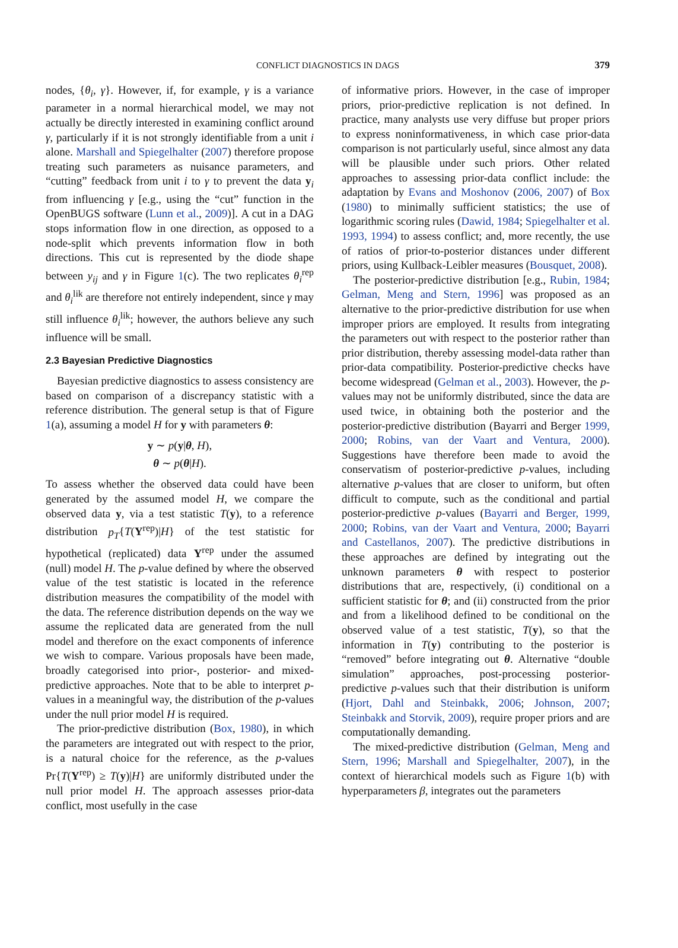CONFLICT DIAGNOSTICS IN DAGS 379
nodes, {θ<sub>i</sub>, γ}. However, if, for example, γ is a variance parameter in a normal hierarchical model, we may not actually be directly interested in examining conflict around γ, particularly if it is not strongly identifiable from a unit i alone. Marshall and Spiegelhalter (2007) therefore propose treating such parameters as nuisance parameters, and “cutting” feedback from unit i to γ to prevent the data y<sub>i</sub> from influencing γ [e.g., using the “cut” function in the OpenBUGS software (Lunn et al., 2009)]. A cut in a DAG stops information flow in one direction, as opposed to a node-split which prevents information flow in both directions. This cut is represented by the diode shape between y<sub>ij</sub> and γ in Figure 1(c). The two replicates θ<sub>i</sub><sup>rep</sup> and θ<sub>i</sub><sup>lik</sup> are therefore not entirely independent, since γ may still influence θ<sub>i</sub><sup>lik</sup>; however, the authors believe any such influence will be small.
2.3 Bayesian Predictive Diagnostics
Bayesian predictive diagnostics to assess consistency are based on comparison of a discrepancy statistic with a reference distribution. The general setup is that of Figure 1(a), assuming a model H for y with parameters θ:
y ∼ p(y|θ, H),
θ ∼ p(θ|H).
To assess whether the observed data could have been generated by the assumed model H, we compare the observed data y, via a test statistic T(y), to a reference distribution p<sub>T</sub>{T(Y<sup>rep</sup>)|H} of the test statistic for hypothetical (replicated) data Y<sup>rep</sup> under the assumed (null) model H. The p-value defined by where the observed value of the test statistic is located in the reference distribution measures the compatibility of the model with the data. The reference distribution depends on the way we assume the replicated data are generated from the null model and therefore on the exact components of inference we wish to compare. Various proposals have been made, broadly categorised into prior-, posterior- and mixed-predictive approaches. Note that to be able to interpret p-values in a meaningful way, the distribution of the p-values under the null prior model H is required.
The prior-predictive distribution (Box, 1980), in which the parameters are integrated out with respect to the prior, is a natural choice for the reference, as the p-values Pr{T(Y<sup>rep</sup>) ≥ T(y)|H} are uniformly distributed under the null prior model H. The approach assesses prior-data conflict, most usefully in the case
of informative priors. However, in the case of improper priors, prior-predictive replication is not defined. In practice, many analysts use very diffuse but proper priors to express noninformativeness, in which case prior-data comparison is not particularly useful, since almost any data will be plausible under such priors. Other related approaches to assessing prior-data conflict include: the adaptation by Evans and Moshonov (2006, 2007) of Box (1980) to minimally sufficient statistics; the use of logarithmic scoring rules (Dawid, 1984; Spiegelhalter et al. 1993, 1994) to assess conflict; and, more recently, the use of ratios of prior-to-posterior distances under different priors, using Kullback-Leibler measures (Bousquet, 2008).
The posterior-predictive distribution [e.g., Rubin, 1984; Gelman, Meng and Stern, 1996] was proposed as an alternative to the prior-predictive distribution for use when improper priors are employed. It results from integrating the parameters out with respect to the posterior rather than prior distribution, thereby assessing model-data rather than prior-data compatibility. Posterior-predictive checks have become widespread (Gelman et al., 2003). However, the p-values may not be uniformly distributed, since the data are used twice, in obtaining both the posterior and the posterior-predictive distribution (Bayarri and Berger 1999, 2000; Robins, van der Vaart and Ventura, 2000). Suggestions have therefore been made to avoid the conservatism of posterior-predictive p-values, including alternative p-values that are closer to uniform, but often difficult to compute, such as the conditional and partial posterior-predictive p-values (Bayarri and Berger, 1999, 2000; Robins, van der Vaart and Ventura, 2000; Bayarri and Castellanos, 2007). The predictive distributions in these approaches are defined by integrating out the unknown parameters θ with respect to posterior distributions that are, respectively, (i) conditional on a sufficient statistic for θ; and (ii) constructed from the prior and from a likelihood defined to be conditional on the observed value of a test statistic, T(y), so that the information in T(y) contributing to the posterior is “removed” before integrating out θ. Alternative “double simulation” approaches, post-processing posterior-predictive p-values such that their distribution is uniform (Hjort, Dahl and Steinbakk, 2006; Johnson, 2007; Steinbakk and Storvik, 2009), require proper priors and are computationally demanding.
The mixed-predictive distribution (Gelman, Meng and Stern, 1996; Marshall and Spiegelhalter, 2007), in the context of hierarchical models such as Figure 1(b) with hyperparameters β, integrates out the parameters